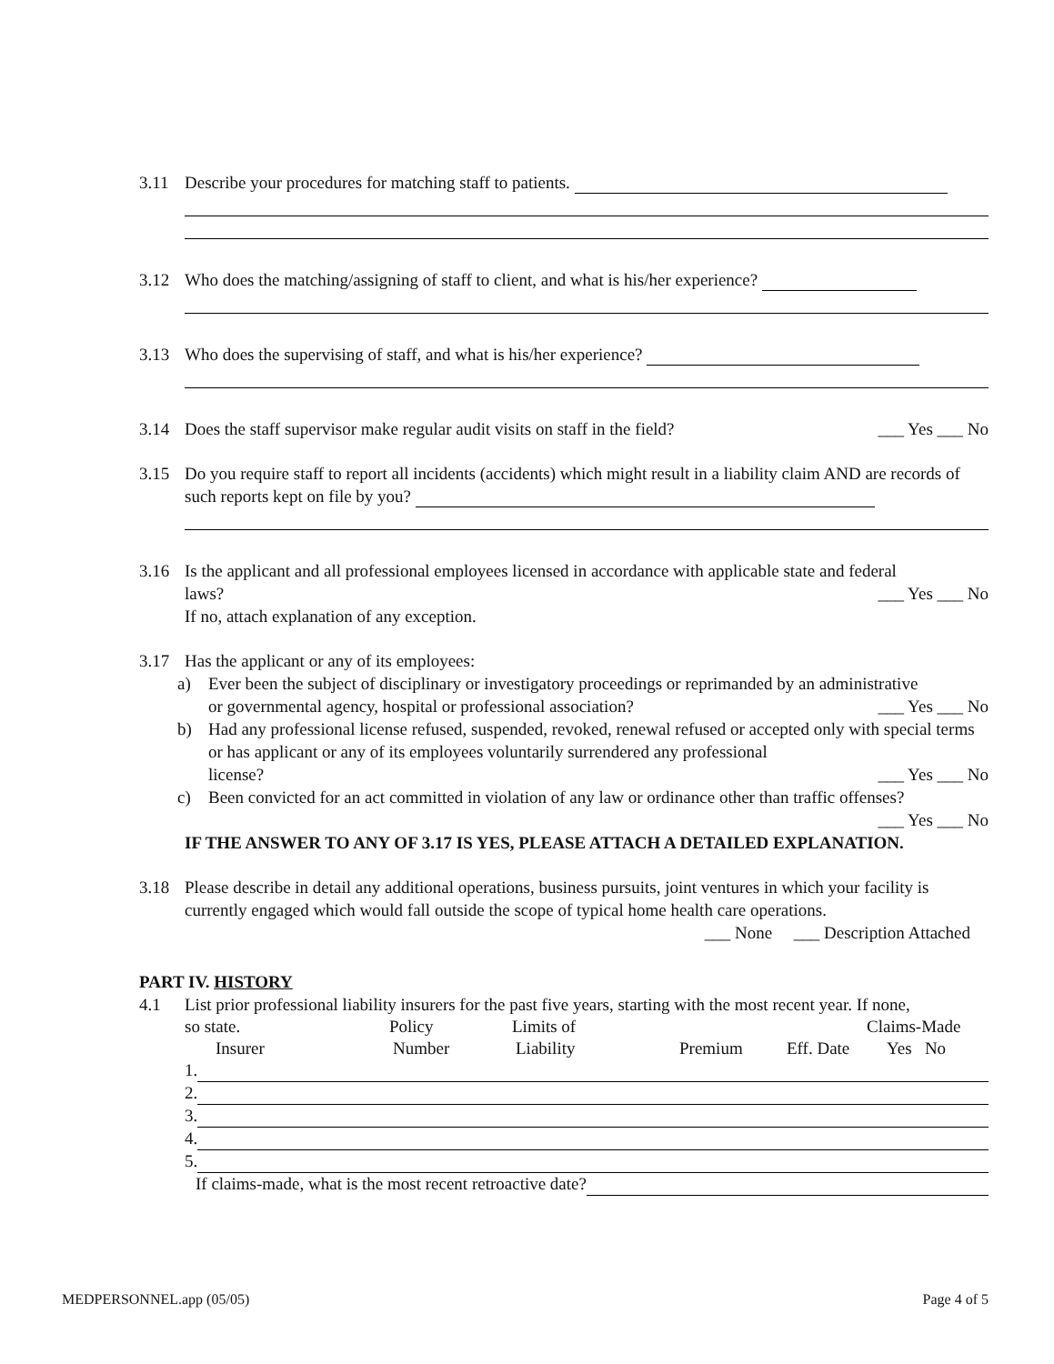3.11 Describe your procedures for matching staff to patients.
3.12 Who does the matching/assigning of staff to client, and what is his/her experience?
3.13 Who does the supervising of staff, and what is his/her experience?
3.14 Does the staff supervisor make regular audit visits on staff in the field? ___ Yes ___ No
3.15 Do you require staff to report all incidents (accidents) which might result in a liability claim AND are records of such reports kept on file by you?
3.16 Is the applicant and all professional employees licensed in accordance with applicable state and federal
laws? ___ Yes ___ No
If no, attach explanation of any exception.
3.17 Has the applicant or any of its employees:
a) Ever been the subject of disciplinary or investigatory proceedings or reprimanded by an administrative
or governmental agency, hospital or professional association? ___ Yes ___ No
b) Had any professional license refused, suspended, revoked, renewal refused or accepted only with special terms or has applicant or any of its employees voluntarily surrendered any professional
license? ___ Yes ___ No
c) Been convicted for an act committed in violation of any law or ordinance other than traffic offenses?
___ Yes ___ No
IF THE ANSWER TO ANY OF 3.17 IS YES, PLEASE ATTACH A DETAILED EXPLANATION.
3.18 Please describe in detail any additional operations, business pursuits, joint ventures in which your facility is currently engaged which would fall outside the scope of typical home health care operations.
___ None ___ Description Attached
PART IV. HISTORY
4.1 List prior professional liability insurers for the past five years, starting with the most recent year. If none,
so state. Policy Limits of Claims-Made
Insurer Number Liability Premium Eff. Date Yes No
1.
2.
3.
4.
5.
If claims-made, what is the most recent retroactive date?
MEDPERSONNEL.app (05/05) Page 4 of 5